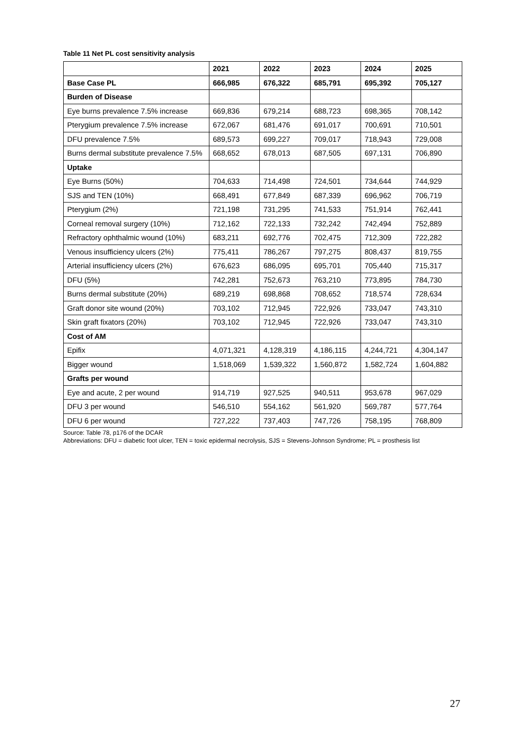Table 11 Net PL cost sensitivity analysis
| | 2021 | 2022 | 2023 | 2024 | 2025 |
| --- | --- | --- | --- | --- | --- |
| Base Case PL | 666,985 | 676,322 | 685,791 | 695,392 | 705,127 |
| Burden of Disease | | | | | |
| Eye burns prevalence 7.5% increase | 669,836 | 679,214 | 688,723 | 698,365 | 708,142 |
| Pterygium prevalence 7.5% increase | 672,067 | 681,476 | 691,017 | 700,691 | 710,501 |
| DFU prevalence 7.5% | 689,573 | 699,227 | 709,017 | 718,943 | 729,008 |
| Burns dermal substitute prevalence 7.5% | 668,652 | 678,013 | 687,505 | 697,131 | 706,890 |
| Uptake | | | | | |
| Eye Burns (50%) | 704,633 | 714,498 | 724,501 | 734,644 | 744,929 |
| SJS and TEN (10%) | 668,491 | 677,849 | 687,339 | 696,962 | 706,719 |
| Pterygium (2%) | 721,198 | 731,295 | 741,533 | 751,914 | 762,441 |
| Corneal removal surgery (10%) | 712,162 | 722,133 | 732,242 | 742,494 | 752,889 |
| Refractory ophthalmic wound (10%) | 683,211 | 692,776 | 702,475 | 712,309 | 722,282 |
| Venous insufficiency ulcers (2%) | 775,411 | 786,267 | 797,275 | 808,437 | 819,755 |
| Arterial insufficiency ulcers (2%) | 676,623 | 686,095 | 695,701 | 705,440 | 715,317 |
| DFU (5%) | 742,281 | 752,673 | 763,210 | 773,895 | 784,730 |
| Burns dermal substitute (20%) | 689,219 | 698,868 | 708,652 | 718,574 | 728,634 |
| Graft donor site wound (20%) | 703,102 | 712,945 | 722,926 | 733,047 | 743,310 |
| Skin graft fixators (20%) | 703,102 | 712,945 | 722,926 | 733,047 | 743,310 |
| Cost of AM | | | | | |
| Epifix | 4,071,321 | 4,128,319 | 4,186,115 | 4,244,721 | 4,304,147 |
| Bigger wound | 1,518,069 | 1,539,322 | 1,560,872 | 1,582,724 | 1,604,882 |
| Grafts per wound | | | | | |
| Eye and acute, 2 per wound | 914,719 | 927,525 | 940,511 | 953,678 | 967,029 |
| DFU 3 per wound | 546,510 | 554,162 | 561,920 | 569,787 | 577,764 |
| DFU 6 per wound | 727,222 | 737,403 | 747,726 | 758,195 | 768,809 |
Source: Table 78, p176 of the DCAR
Abbreviations: DFU = diabetic foot ulcer, TEN = toxic epidermal necrolysis, SJS = Stevens-Johnson Syndrome; PL = prosthesis list
27